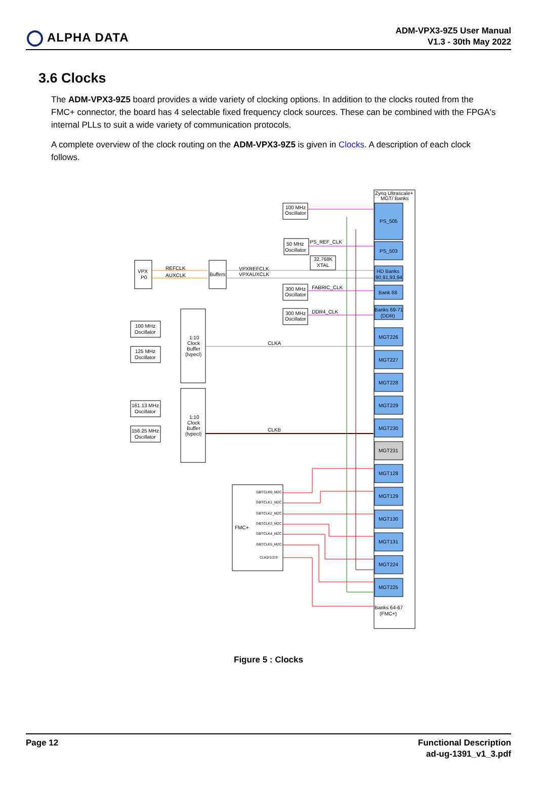ALPHA DATA
ADM-VPX3-9Z5 User Manual
V1.3 - 30th May 2022
3.6 Clocks
The ADM-VPX3-9Z5 board provides a wide variety of clocking options. In addition to the clocks routed from the FMC+ connector, the board has 4 selectable fixed frequency clock sources. These can be combined with the FPGA's internal PLLs to suit a wide variety of communication protocols.
A complete overview of the clock routing on the ADM-VPX3-9Z5 is given in Clocks. A description of each clock follows.
Zynq Ultrascale+
MGT/ Banks
PS_505
PS_503
HD Banks
90,91,93,94
Bank 68
Banks 69-71
(DDR)
MGT226
MGT227
MGT228
MGT229
MGT230
MGT231
MGT128
MGT129
MGT130
MGT131
MGT224
MGT225
Banks 64-67
(FMC+)
100 MHz
Oscillator
50 MHz
Oscillator
32.768K
XTAL
VPX
P0
REFCLK
AUXCLK
Buffers
VPXREFCLK
VPXAUXCLK
PS_REF_CLK
300 MHz
Oscillator
FABRIC_CLK
300 MHz
Oscillator
DDR4_CLK
100 MHz
Oscillator
125 MHz
Oscillator
1:10
Clock
Buffer
(lvpecl)
CLKA
161.13 MHz
Oscillator
156.25 MHz
Oscillator
1:10
Clock
Buffer
(lvpecl)
CLKB
FMC+
GBTCLK0_M2C
GBTCLK1_M2C
GBTCLK2_M2C
GBTCLK3_M2C
GBTCLK4_M2C
GBTCLK5_M2C
CLK0/1/2/3
Figure 5 : Clocks
Page 12 Functional Description
ad-ug-1391_v1_3.pdf